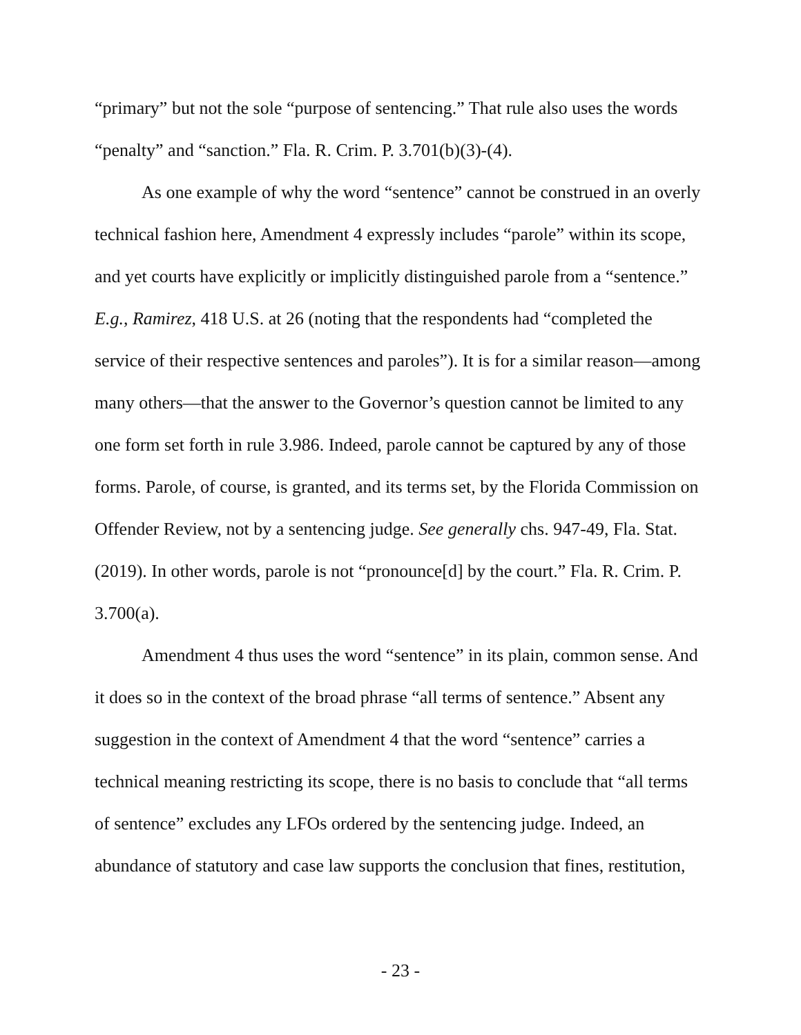“primary” but not the sole “purpose of sentencing.” That rule also uses the words “penalty” and “sanction.” Fla. R. Crim. P. 3.701(b)(3)-(4).
As one example of why the word “sentence” cannot be construed in an overly technical fashion here, Amendment 4 expressly includes “parole” within its scope, and yet courts have explicitly or implicitly distinguished parole from a “sentence.” E.g., Ramirez, 418 U.S. at 26 (noting that the respondents had “completed the service of their respective sentences and paroles”). It is for a similar reason—among many others—that the answer to the Governor’s question cannot be limited to any one form set forth in rule 3.986. Indeed, parole cannot be captured by any of those forms. Parole, of course, is granted, and its terms set, by the Florida Commission on Offender Review, not by a sentencing judge. See generally chs. 947-49, Fla. Stat. (2019). In other words, parole is not “pronounce[d] by the court.” Fla. R. Crim. P. 3.700(a).
Amendment 4 thus uses the word “sentence” in its plain, common sense. And it does so in the context of the broad phrase “all terms of sentence.” Absent any suggestion in the context of Amendment 4 that the word “sentence” carries a technical meaning restricting its scope, there is no basis to conclude that “all terms of sentence” excludes any LFOs ordered by the sentencing judge. Indeed, an abundance of statutory and case law supports the conclusion that fines, restitution,
- 23 -